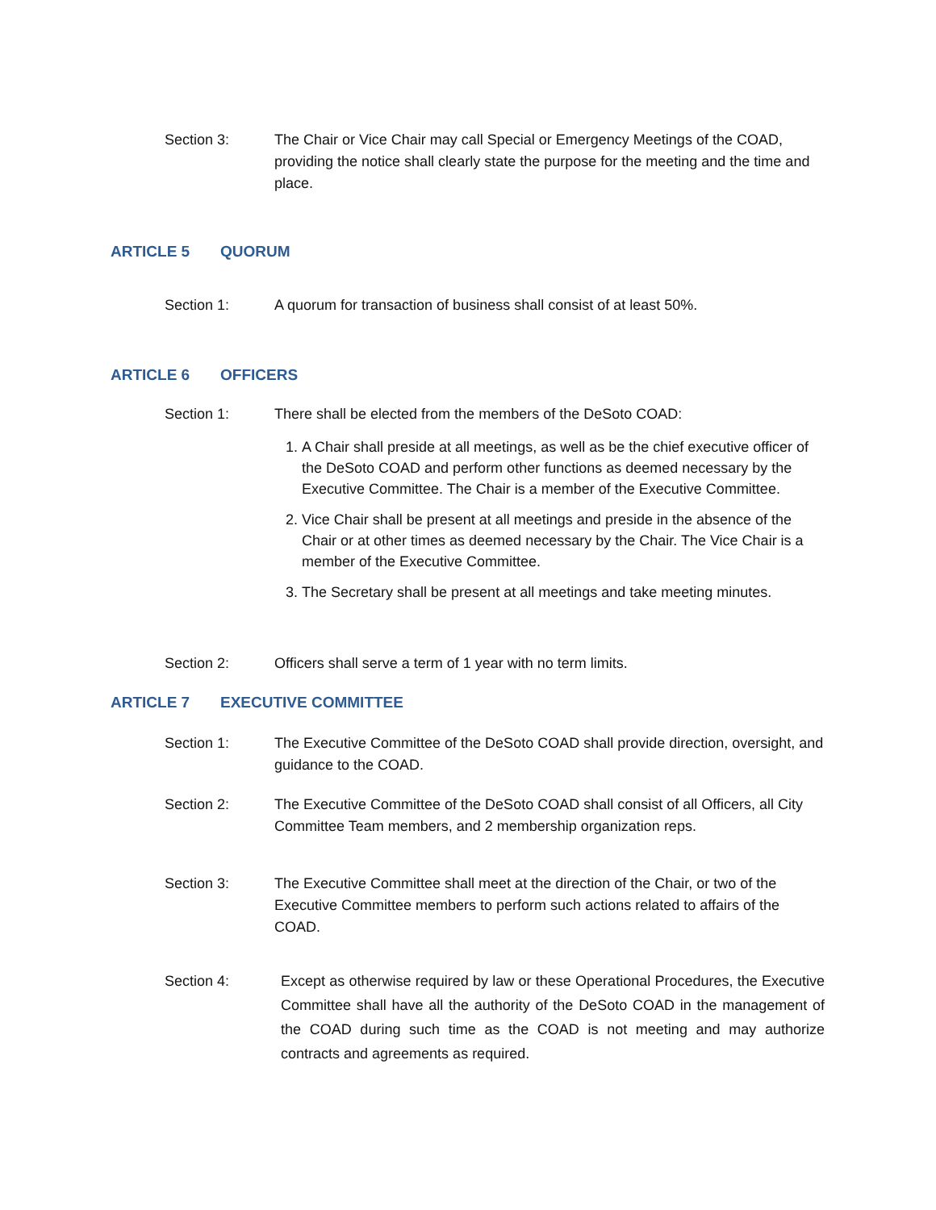Section 3: The Chair or Vice Chair may call Special or Emergency Meetings of the COAD, providing the notice shall clearly state the purpose for the meeting and the time and place.
ARTICLE 5 QUORUM
Section 1: A quorum for transaction of business shall consist of at least 50%.
ARTICLE 6 OFFICERS
Section 1: There shall be elected from the members of the DeSoto COAD:
1. A Chair shall preside at all meetings, as well as be the chief executive officer of the DeSoto COAD and perform other functions as deemed necessary by the Executive Committee. The Chair is a member of the Executive Committee.
2. Vice Chair shall be present at all meetings and preside in the absence of the Chair or at other times as deemed necessary by the Chair. The Vice Chair is a member of the Executive Committee.
3. The Secretary shall be present at all meetings and take meeting minutes.
Section 2: Officers shall serve a term of 1 year with no term limits.
ARTICLE 7 EXECUTIVE COMMITTEE
Section 1: The Executive Committee of the DeSoto COAD shall provide direction, oversight, and guidance to the COAD.
Section 2: The Executive Committee of the DeSoto COAD shall consist of all Officers, all City Committee Team members, and 2 membership organization reps.
Section 3: The Executive Committee shall meet at the direction of the Chair, or two of the Executive Committee members to perform such actions related to affairs of the COAD.
Section 4: Except as otherwise required by law or these Operational Procedures, the Executive Committee shall have all the authority of the DeSoto COAD in the management of the COAD during such time as the COAD is not meeting and may authorize contracts and agreements as required.